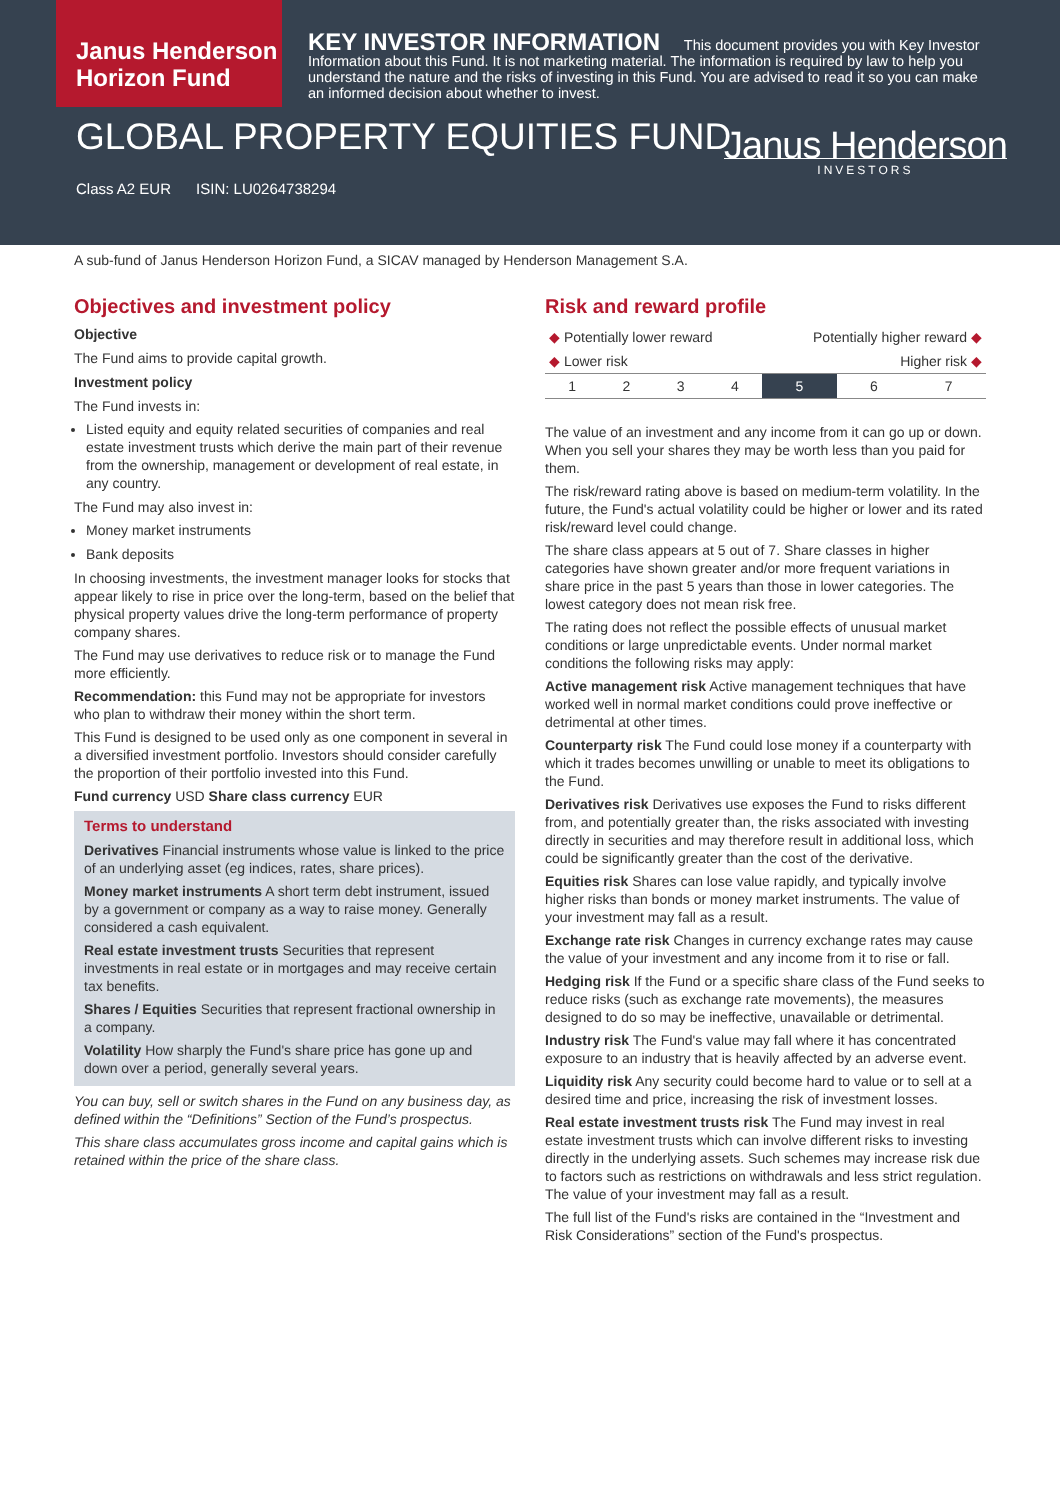Janus Henderson
Horizon Fund
KEY INVESTOR INFORMATION This document provides you with Key Investor Information about this Fund. It is not marketing material. The information is required by law to help you understand the nature and the risks of investing in this Fund. You are advised to read it so you can make an informed decision about whether to invest.
GLOBAL PROPERTY EQUITIES FUND
Class A2 EUR ISIN: LU0264738294
Janus Henderson
INVESTORS
A sub-fund of Janus Henderson Horizon Fund, a SICAV managed by Henderson Management S.A.
Objectives and investment policy
Objective
The Fund aims to provide capital growth.
Investment policy
The Fund invests in:
Listed equity and equity related securities of companies and real estate investment trusts which derive the main part of their revenue from the ownership, management or development of real estate, in any country.
The Fund may also invest in:
Money market instruments
Bank deposits
In choosing investments, the investment manager looks for stocks that appear likely to rise in price over the long-term, based on the belief that physical property values drive the long-term performance of property company shares.
The Fund may use derivatives to reduce risk or to manage the Fund more efficiently.
Recommendation: this Fund may not be appropriate for investors who plan to withdraw their money within the short term.
This Fund is designed to be used only as one component in several in a diversified investment portfolio. Investors should consider carefully the proportion of their portfolio invested into this Fund.
Fund currency USD Share class currency EUR
Terms to understand
Derivatives Financial instruments whose value is linked to the price of an underlying asset (eg indices, rates, share prices).
Money market instruments A short term debt instrument, issued by a government or company as a way to raise money. Generally considered a cash equivalent.
Real estate investment trusts Securities that represent investments in real estate or in mortgages and may receive certain tax benefits.
Shares / Equities Securities that represent fractional ownership in a company.
Volatility How sharply the Fund's share price has gone up and down over a period, generally several years.
You can buy, sell or switch shares in the Fund on any business day, as defined within the “Definitions” Section of the Fund’s prospectus.
This share class accumulates gross income and capital gains which is retained within the price of the share class.
Risk and reward profile
| ◆ Potentially lower reward | | | | Potentially higher reward ◆ | | |
| ◆ Lower risk | | | | Higher risk ◆ | | |
| 1 | 2 | 3 | 4 | 5 | 6 | 7 |
The value of an investment and any income from it can go up or down. When you sell your shares they may be worth less than you paid for them.
The risk/reward rating above is based on medium-term volatility. In the future, the Fund's actual volatility could be higher or lower and its rated risk/reward level could change.
The share class appears at 5 out of 7. Share classes in higher categories have shown greater and/or more frequent variations in share price in the past 5 years than those in lower categories. The lowest category does not mean risk free.
The rating does not reflect the possible effects of unusual market conditions or large unpredictable events. Under normal market conditions the following risks may apply:
Active management risk Active management techniques that have worked well in normal market conditions could prove ineffective or detrimental at other times.
Counterparty risk The Fund could lose money if a counterparty with which it trades becomes unwilling or unable to meet its obligations to the Fund.
Derivatives risk Derivatives use exposes the Fund to risks different from, and potentially greater than, the risks associated with investing directly in securities and may therefore result in additional loss, which could be significantly greater than the cost of the derivative.
Equities risk Shares can lose value rapidly, and typically involve higher risks than bonds or money market instruments. The value of your investment may fall as a result.
Exchange rate risk Changes in currency exchange rates may cause the value of your investment and any income from it to rise or fall.
Hedging risk If the Fund or a specific share class of the Fund seeks to reduce risks (such as exchange rate movements), the measures designed to do so may be ineffective, unavailable or detrimental.
Industry risk The Fund's value may fall where it has concentrated exposure to an industry that is heavily affected by an adverse event.
Liquidity risk Any security could become hard to value or to sell at a desired time and price, increasing the risk of investment losses.
Real estate investment trusts risk The Fund may invest in real estate investment trusts which can involve different risks to investing directly in the underlying assets. Such schemes may increase risk due to factors such as restrictions on withdrawals and less strict regulation. The value of your investment may fall as a result.
The full list of the Fund's risks are contained in the “Investment and Risk Considerations” section of the Fund's prospectus.